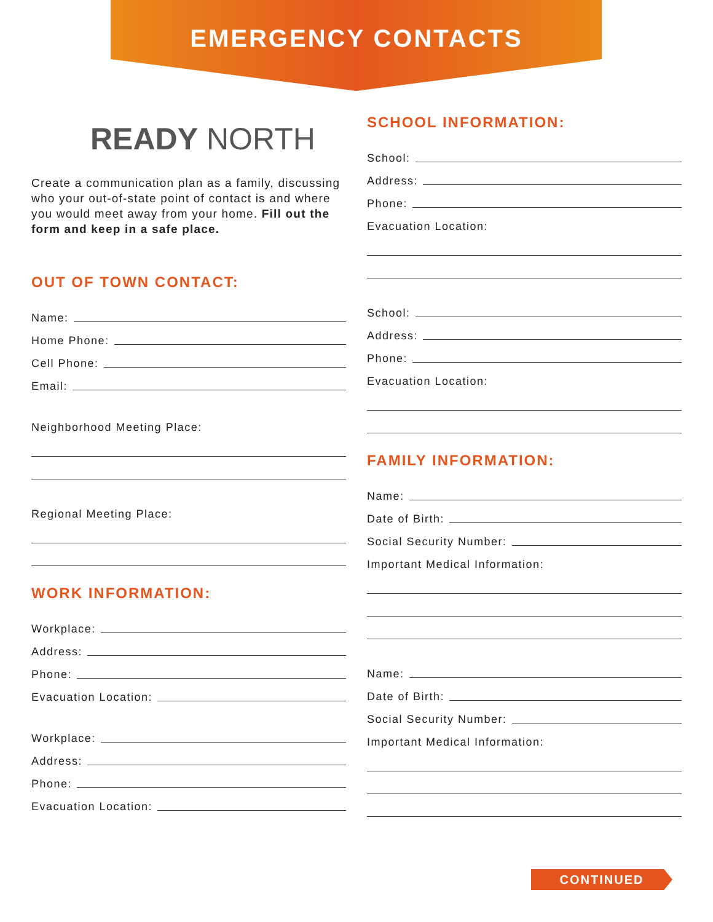EMERGENCY CONTACTS
READY NORTH
Create a communication plan as a family, discussing who your out-of-state point of contact is and where you would meet away from your home. Fill out the form and keep in a safe place.
OUT OF TOWN CONTACT:
Name:
Home Phone:
Cell Phone:
Email:
Neighborhood Meeting Place:
Regional Meeting Place:
WORK INFORMATION:
Workplace:
Address:
Phone:
Evacuation Location:
Workplace:
Address:
Phone:
Evacuation Location:
SCHOOL INFORMATION:
School:
Address:
Phone:
Evacuation Location:
School:
Address:
Phone:
Evacuation Location:
FAMILY INFORMATION:
Name:
Date of Birth:
Social Security Number:
Important Medical Information:
Name:
Date of Birth:
Social Security Number:
Important Medical Information:
CONTINUED